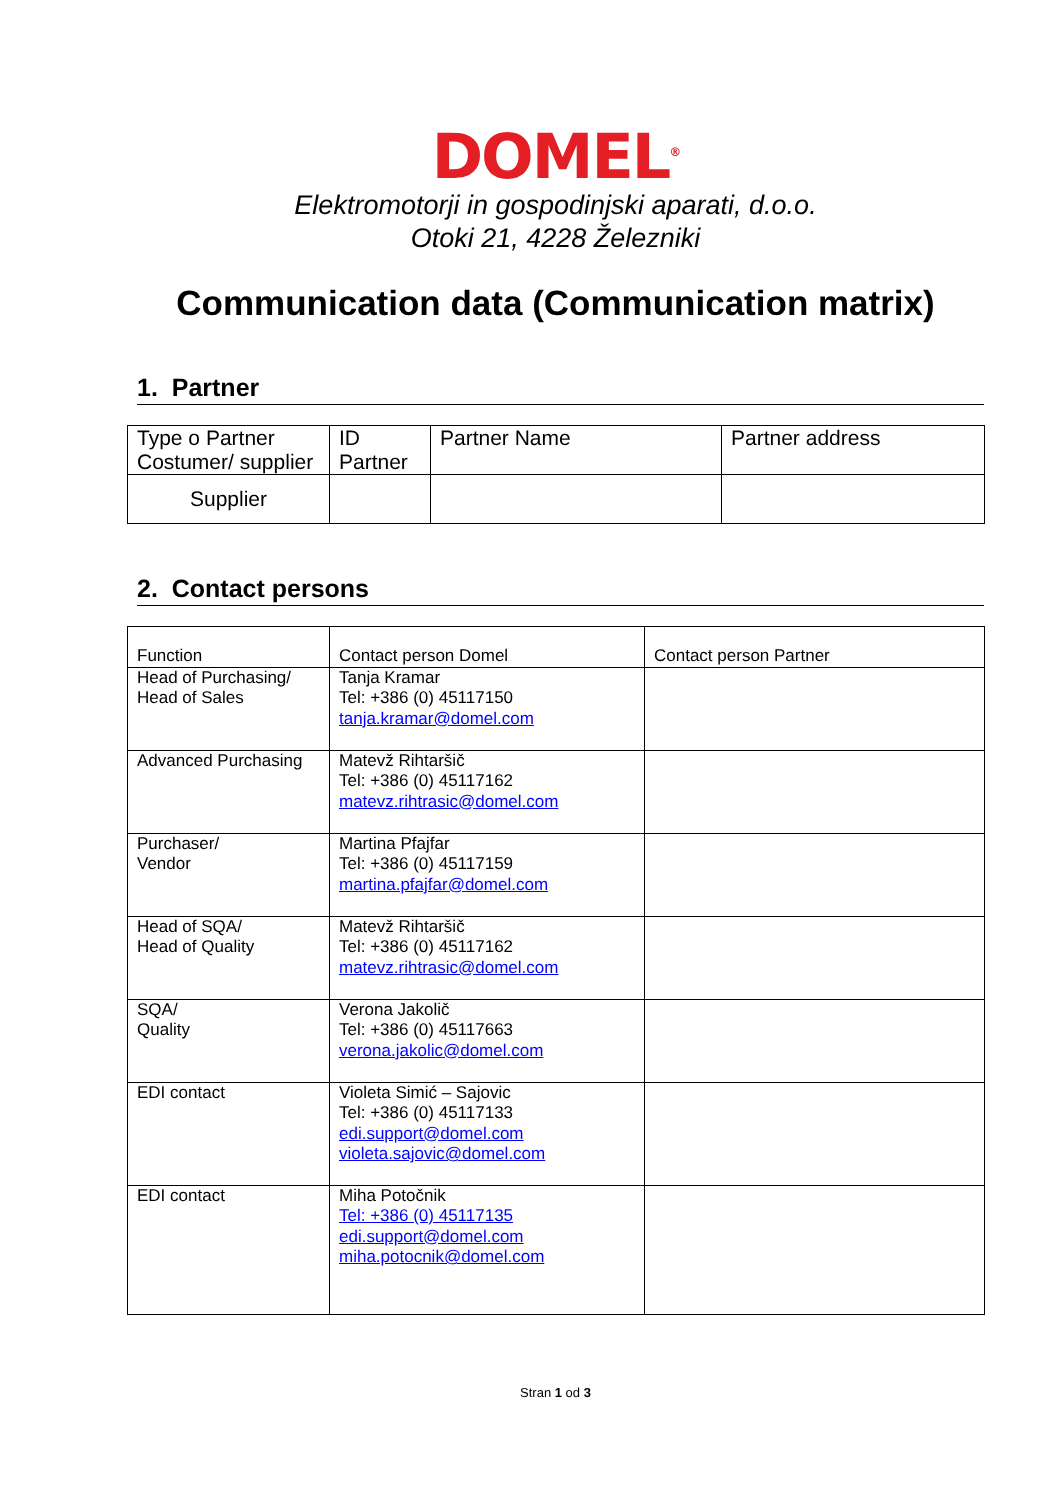DOMEL<sup>®</sup>
Elektromotorji in gospodinjski aparati, d.o.o.
Otoki 21, 4228 Železniki
Communication data (Communication matrix)
1. Partner
| Type o Partner Costumer/ supplier | ID Partner | Partner Name | Partner address |
| Supplier | | | |
2. Contact persons
| Function | Contact person Domel | Contact person Partner |
| Head of Purchasing/ Head of Sales | Tanja Kramar Tel: +386 (0) 45117150 tanja.kramar@domel.com | |
| Advanced Purchasing | Matevž Rihtaršič Tel: +386 (0) 45117162 matevz.rihtrasic@domel.com | |
| Purchaser/ Vendor | Martina Pfajfar Tel: +386 (0) 45117159 martina.pfajfar@domel.com | |
| Head of SQA/ Head of Quality | Matevž Rihtaršič Tel: +386 (0) 45117162 matevz.rihtrasic@domel.com | |
| SQA/ Quality | Verona Jakolič Tel: +386 (0) 45117663 verona.jakolic@domel.com | |
| EDI contact | Violeta Simić – Sajovic Tel: +386 (0) 45117133 edi.support@domel.com violeta.sajovic@domel.com | |
| EDI contact | Miha Potočnik Tel: +386 (0) 45117135 edi.support@domel.com miha.potocnik@domel.com | |
Stran 1 od 3